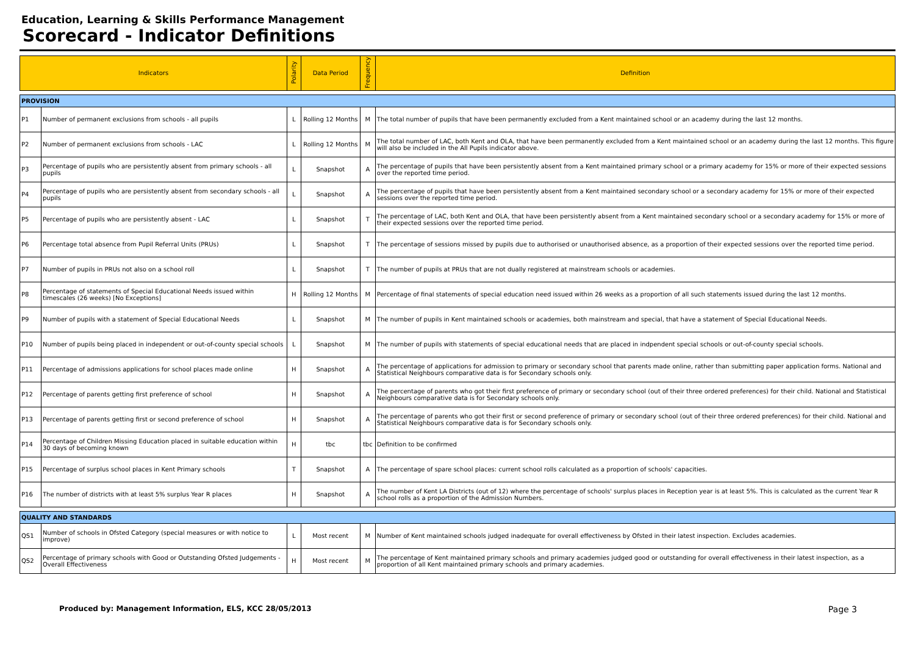Education, Learning & Skills Performance Management
Scorecard - Indicator Definitions
| Indicators | | Polarity | Data Period | Frequency | Definition |
| --- | --- | --- | --- | --- | --- |
| PROVISION | | | | | |
| P1 | Number of permanent exclusions from schools - all pupils | L | Rolling 12 Months | M | The total number of pupils that have been permanently excluded from a Kent maintained school or an academy during the last 12 months. |
| P2 | Number of permanent exclusions from schools - LAC | L | Rolling 12 Months | M | The total number of LAC, both Kent and OLA, that have been permanently excluded from a Kent maintained school or an academy during the last 12 months. This figure will also be included in the All Pupils indicator above. |
| P3 | Percentage of pupils who are persistently absent from primary schools - all pupils | L | Snapshot | A | The percentage of pupils that have been persistently absent from a Kent maintained primary school or a primary academy for 15% or more of their expected sessions over the reported time period. |
| P4 | Percentage of pupils who are persistently absent from secondary schools - all pupils | L | Snapshot | A | The percentage of pupils that have been persistently absent from a Kent maintained secondary school or a secondary academy for 15% or more of their expected sessions over the reported time period. |
| P5 | Percentage of pupils who are persistently absent - LAC | L | Snapshot | T | The percentage of LAC, both Kent and OLA, that have been persistently absent from a Kent maintained secondary school or a secondary academy for 15% or more of their expected sessions over the reported time period. |
| P6 | Percentage total absence from Pupil Referral Units (PRUs) | L | Snapshot | T | The percentage of sessions missed by pupils due to authorised or unauthorised absence, as a proportion of their expected sessions over the reported time period. |
| P7 | Number of pupils in PRUs not also on a school roll | L | Snapshot | T | The number of pupils at PRUs that are not dually registered at mainstream schools or academies. |
| P8 | Percentage of statements of Special Educational Needs issued within timescales (26 weeks) [No Exceptions] | H | Rolling 12 Months | M | Percentage of final statements of special education need issued within 26 weeks as a proportion of all such statements issued during the last 12 months. |
| P9 | Number of pupils with a statement of Special Educational Needs | L | Snapshot | M | The number of pupils in Kent maintained schools or academies, both mainstream and special, that have a statement of Special Educational Needs. |
| P10 | Number of pupils being placed in independent or out-of-county special schools | L | Snapshot | M | The number of pupils with statements of special educational needs that are placed in indpendent special schools or out-of-county special schools. |
| P11 | Percentage of admissions applications for school places made online | H | Snapshot | A | The percentage of applications for admission to primary or secondary school that parents made online, rather than submitting paper application forms. National and Statistical Neighbours comparative data is for Secondary schools only. |
| P12 | Percentage of parents getting first preference of school | H | Snapshot | A | The percentage of parents who got their first preference of primary or secondary school (out of their three ordered preferences) for their child. National and Statistical Neighbours comparative data is for Secondary schools only. |
| P13 | Percentage of parents getting first or second preference of school | H | Snapshot | A | The percentage of parents who got their first or second preference of primary or secondary school (out of their three ordered preferences) for their child. National and Statistical Neighbours comparative data is for Secondary schools only. |
| P14 | Percentage of Children Missing Education placed in suitable education within 30 days of becoming known | H | tbc | tbc | Definition to be confirmed |
| P15 | Percentage of surplus school places in Kent Primary schools | T | Snapshot | A | The percentage of spare school places: current school rolls calculated as a proportion of schools' capacities. |
| P16 | The number of districts with at least 5% surplus Year R places | H | Snapshot | A | The number of Kent LA Districts (out of 12) where the percentage of schools' surplus places in Reception year is at least 5%. This is calculated as the current Year R school rolls as a proportion of the Admission Numbers. |
| QUALITY AND STANDARDS | | | | | |
| QS1 | Number of schools in Ofsted Category (special measures or with notice to improve) | L | Most recent | M | Number of Kent maintained schools judged inadequate for overall effectiveness by Ofsted in their latest inspection. Excludes academies. |
| QS2 | Percentage of primary schools with Good or Outstanding Ofsted Judgements - Overall Effectiveness | H | Most recent | M | The percentage of Kent maintained primary schools and primary academies judged good or outstanding for overall effectiveness in their latest inspection, as a proportion of all Kent maintained primary schools and primary academies. |
Produced by: Management Information, ELS, KCC 28/05/2013 Page 3